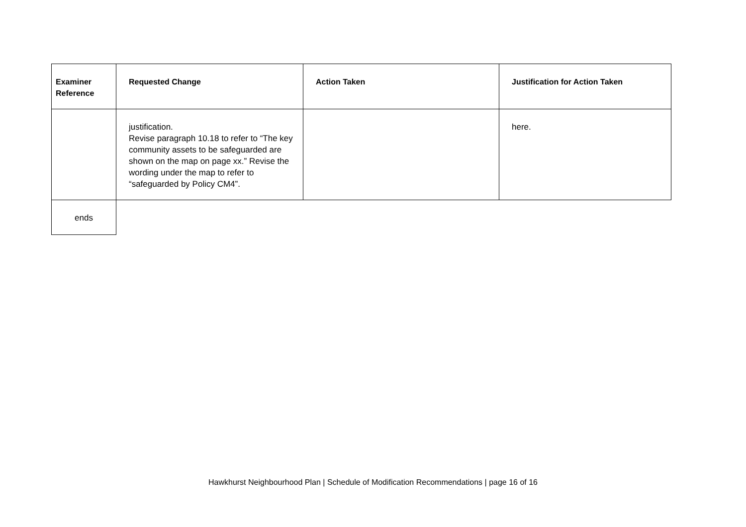| Examiner Reference | Requested Change | Action Taken | Justification for Action Taken |
| --- | --- | --- | --- |
| | justification. Revise paragraph 10.18 to refer to “The key community assets to be safeguarded are shown on the map on page xx.” Revise the wording under the map to refer to “safeguarded by Policy CM4”. | | here. |
| ends | | | |
Hawkhurst Neighbourhood Plan | Schedule of Modification Recommendations | page 16 of 16